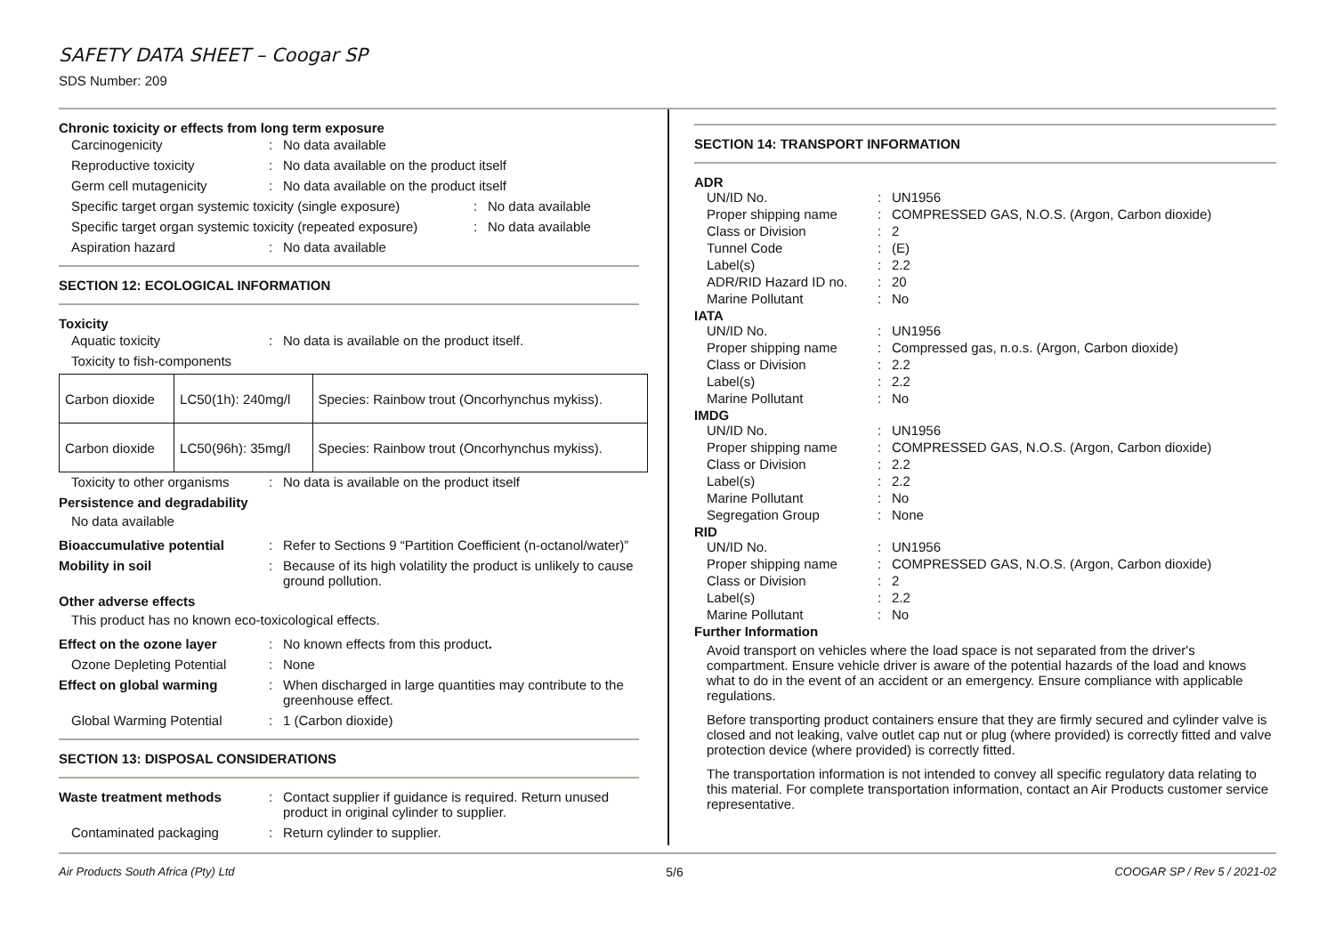SAFETY DATA SHEET – Coogar SP
SDS Number: 209
Chronic toxicity or effects from long term exposure
Carcinogenicity: No data available
Reproductive toxicity: No data available on the product itself
Germ cell mutagenicity: No data available on the product itself
Specific target organ systemic toxicity (single exposure): No data available
Specific target organ systemic toxicity (repeated exposure): No data available
Aspiration hazard: No data available
SECTION 12: ECOLOGICAL INFORMATION
Toxicity
Aquatic toxicity: No data is available on the product itself.
Toxicity to fish-components
| Carbon dioxide | LC50(1h): 240mg/l | Species: Rainbow trout (Oncorhynchus mykiss). |
| Carbon dioxide | LC50(96h): 35mg/l | Species: Rainbow trout (Oncorhynchus mykiss). |
Toxicity to other organisms: No data is available on the product itself
Persistence and degradability
No data available
Bioaccumulative potential: Refer to Sections 9 “Partition Coefficient (n-octanol/water)”
Mobility in soil: Because of its high volatility the product is unlikely to cause ground pollution.
Other adverse effects
This product has no known eco-toxicological effects.
Effect on the ozone layer: No known effects from this product.
Ozone Depleting Potential: None
Effect on global warming: When discharged in large quantities may contribute to the greenhouse effect.
Global Warming Potential: 1 (Carbon dioxide)
SECTION 13: DISPOSAL CONSIDERATIONS
Waste treatment methods: Contact supplier if guidance is required. Return unused product in original cylinder to supplier.
Contaminated packaging: Return cylinder to supplier.
SECTION 14: TRANSPORT INFORMATION
ADR
UN/ID No.: UN1956
Proper shipping name: COMPRESSED GAS, N.O.S. (Argon, Carbon dioxide)
Class or Division: 2
Tunnel Code: (E)
Label(s): 2.2
ADR/RID Hazard ID no.: 20
Marine Pollutant: No
IATA
UN/ID No.: UN1956
Proper shipping name: Compressed gas, n.o.s. (Argon, Carbon dioxide)
Class or Division: 2.2
Label(s): 2.2
Marine Pollutant: No
IMDG
UN/ID No.: UN1956
Proper shipping name: COMPRESSED GAS, N.O.S. (Argon, Carbon dioxide)
Class or Division: 2.2
Label(s): 2.2
Marine Pollutant: No
Segregation Group: None
RID
UN/ID No.: UN1956
Proper shipping name: COMPRESSED GAS, N.O.S. (Argon, Carbon dioxide)
Class or Division: 2
Label(s): 2.2
Marine Pollutant: No
Further Information
Avoid transport on vehicles where the load space is not separated from the driver's compartment. Ensure vehicle driver is aware of the potential hazards of the load and knows what to do in the event of an accident or an emergency. Ensure compliance with applicable regulations.
Before transporting product containers ensure that they are firmly secured and cylinder valve is closed and not leaking, valve outlet cap nut or plug (where provided) is correctly fitted and valve protection device (where provided) is correctly fitted.
The transportation information is not intended to convey all specific regulatory data relating to this material. For complete transportation information, contact an Air Products customer service representative.
Air Products South Africa (Pty) Ltd 5/6 COOGAR SP / Rev 5 / 2021-02